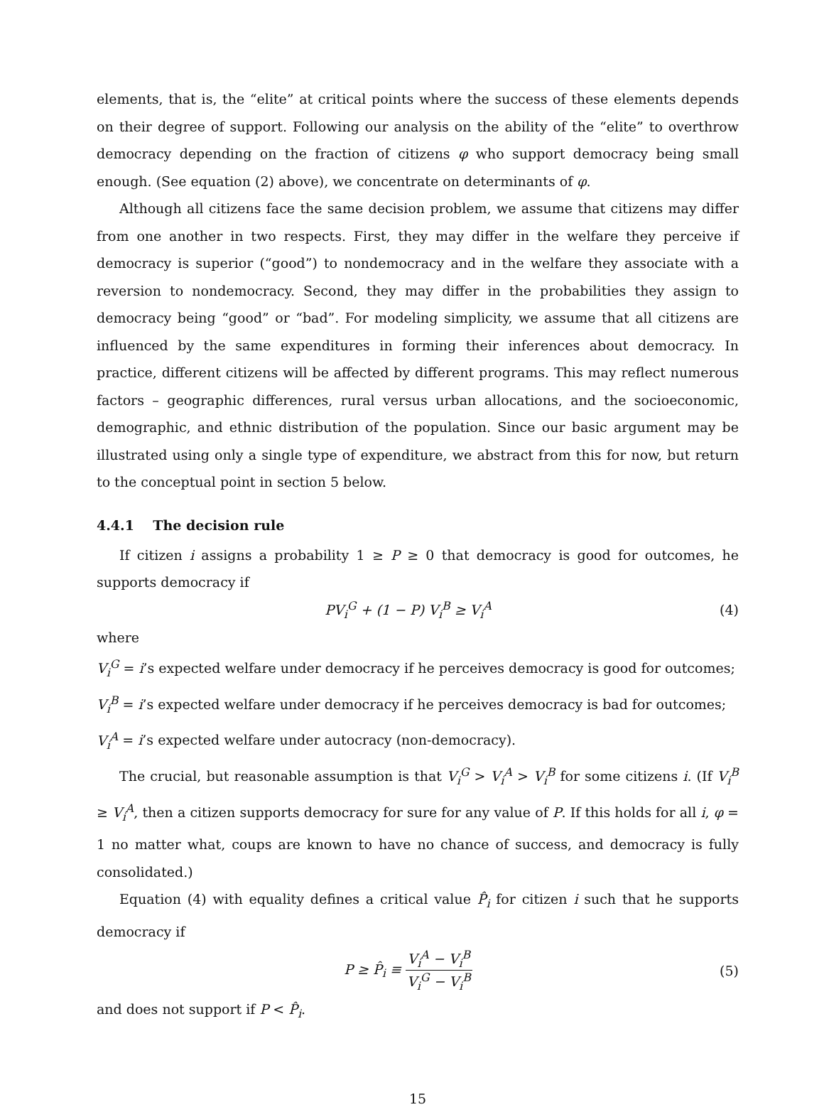elements, that is, the “elite” at critical points where the success of these elements depends on their degree of support. Following our analysis on the ability of the “elite” to overthrow democracy depending on the fraction of citizens φ who support democracy being small enough. (See equation (2) above), we concentrate on determinants of φ.
Although all citizens face the same decision problem, we assume that citizens may differ from one another in two respects. First, they may differ in the welfare they perceive if democracy is superior (“good”) to nondemocracy and in the welfare they associate with a reversion to nondemocracy. Second, they may differ in the probabilities they assign to democracy being “good” or “bad”. For modeling simplicity, we assume that all citizens are influenced by the same expenditures in forming their inferences about democracy. In practice, different citizens will be affected by different programs. This may reflect numerous factors – geographic differences, rural versus urban allocations, and the socioeconomic, demographic, and ethnic distribution of the population. Since our basic argument may be illustrated using only a single type of expenditure, we abstract from this for now, but return to the conceptual point in section 5 below.
4.4.1 The decision rule
If citizen i assigns a probability 1 ≥ P ≥ 0 that democracy is good for outcomes, he supports democracy if
PV<sub>i</sub><sup>G</sup> + (1 − P) V<sub>i</sub><sup>B</sup> ≥ V<sub>i</sub><sup>A</sup> (4)
where
V<sub>i</sub><sup>G</sup> = i’s expected welfare under democracy if he perceives democracy is good for outcomes;
V<sub>i</sub><sup>B</sup> = i’s expected welfare under democracy if he perceives democracy is bad for outcomes;
V<sub>i</sub><sup>A</sup> = i’s expected welfare under autocracy (non-democracy).
The crucial, but reasonable assumption is that V<sub>i</sub><sup>G</sup> > V<sub>i</sub><sup>A</sup> > V<sub>i</sub><sup>B</sup> for some citizens i. (If V<sub>i</sub><sup>B</sup> ≥ V<sub>i</sub><sup>A</sup>, then a citizen supports democracy for sure for any value of P. If this holds for all i, φ = 1 no matter what, coups are known to have no chance of success, and democracy is fully consolidated.)
Equation (4) with equality defines a critical value P̂<sub>i</sub> for citizen i such that he supports democracy if
P ≥ P̂<sub>i</sub> ≡ V<sub>i</sub><sup>A</sup> − V<sub>i</sub><sup>B</sup> V<sub>i</sub><sup>G</sup> − V<sub>i</sub><sup>B</sup> (5)
and does not support if P < P̂<sub>i</sub>.
15